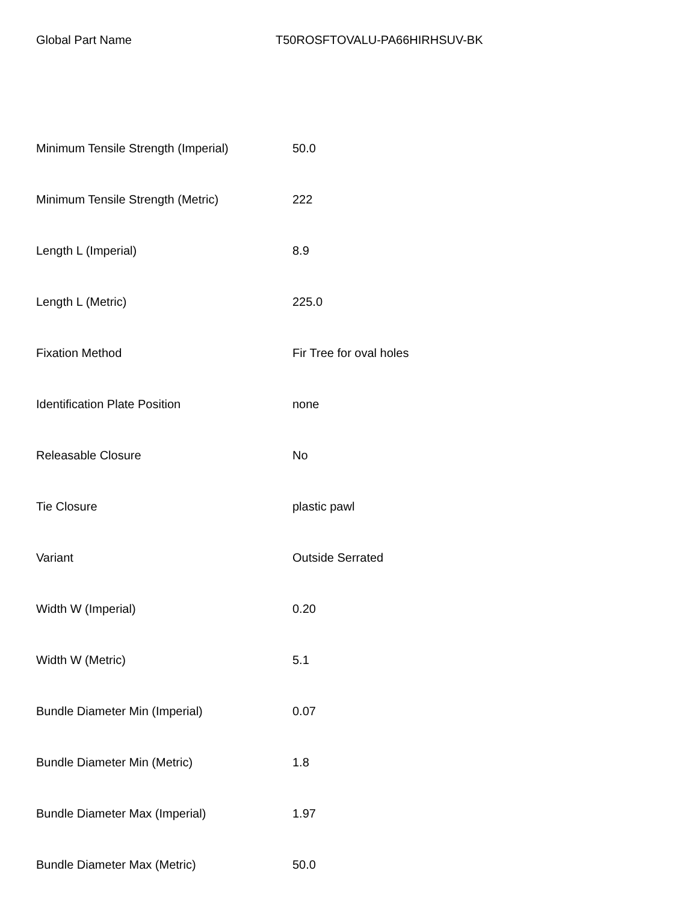Global Part Name T50ROSFTOVALU-PA66HIRHSUV-BK
| Minimum Tensile Strength (Imperial) | 50.0 |
| Minimum Tensile Strength (Metric) | 222 |
| Length L (Imperial) | 8.9 |
| Length L (Metric) | 225.0 |
| Fixation Method | Fir Tree for oval holes |
| Identification Plate Position | none |
| Releasable Closure | No |
| Tie Closure | plastic pawl |
| Variant | Outside Serrated |
| Width W (Imperial) | 0.20 |
| Width W (Metric) | 5.1 |
| Bundle Diameter Min (Imperial) | 0.07 |
| Bundle Diameter Min (Metric) | 1.8 |
| Bundle Diameter Max (Imperial) | 1.97 |
| Bundle Diameter Max (Metric) | 50.0 |